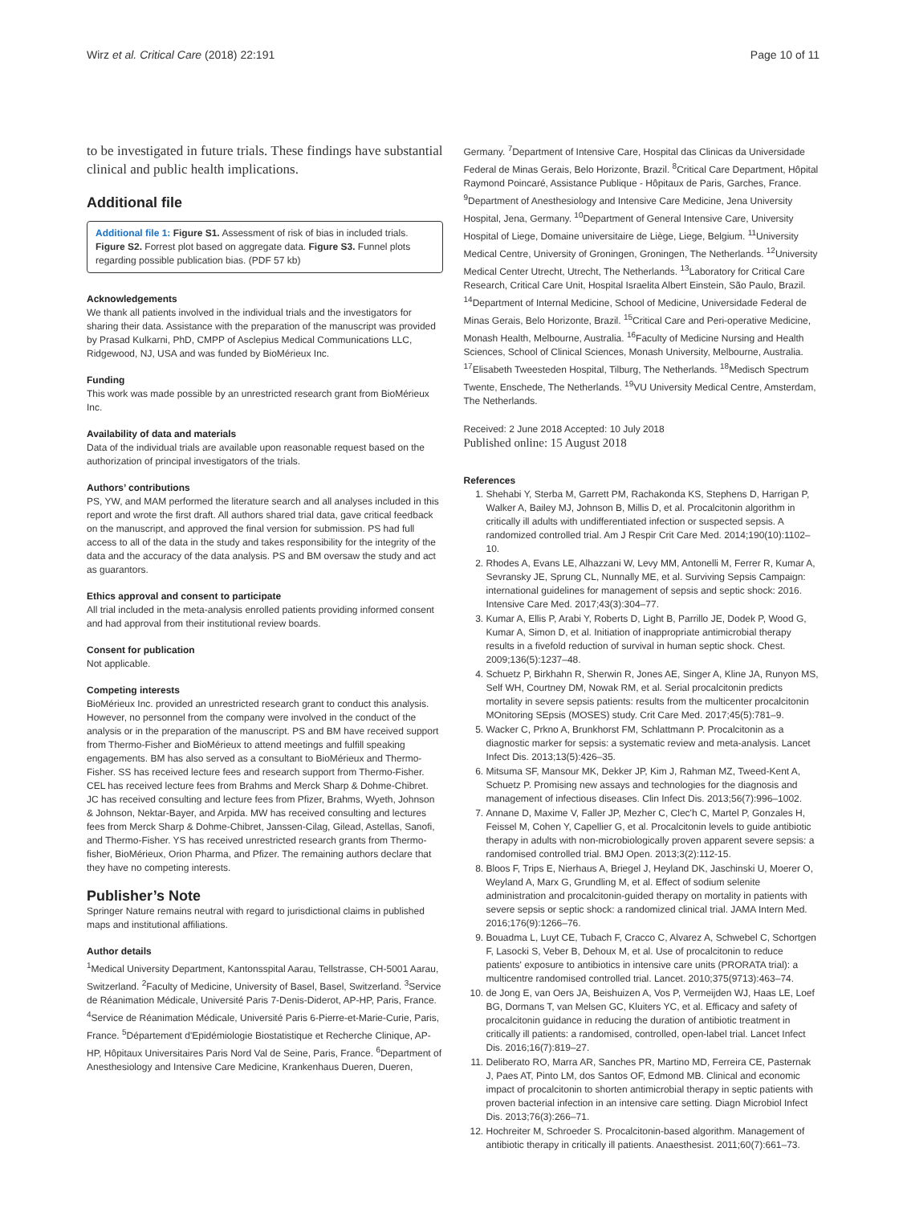Wirz et al. Critical Care (2018) 22:191 Page 10 of 11
to be investigated in future trials. These findings have substantial clinical and public health implications.
Additional file
Additional file 1: Figure S1. Assessment of risk of bias in included trials. Figure S2. Forrest plot based on aggregate data. Figure S3. Funnel plots regarding possible publication bias. (PDF 57 kb)
Acknowledgements
We thank all patients involved in the individual trials and the investigators for sharing their data. Assistance with the preparation of the manuscript was provided by Prasad Kulkarni, PhD, CMPP of Asclepius Medical Communications LLC, Ridgewood, NJ, USA and was funded by BioMérieux Inc.
Funding
This work was made possible by an unrestricted research grant from BioMérieux Inc.
Availability of data and materials
Data of the individual trials are available upon reasonable request based on the authorization of principal investigators of the trials.
Authors’ contributions
PS, YW, and MAM performed the literature search and all analyses included in this report and wrote the first draft. All authors shared trial data, gave critical feedback on the manuscript, and approved the final version for submission. PS had full access to all of the data in the study and takes responsibility for the integrity of the data and the accuracy of the data analysis. PS and BM oversaw the study and act as guarantors.
Ethics approval and consent to participate
All trial included in the meta-analysis enrolled patients providing informed consent and had approval from their institutional review boards.
Consent for publication
Not applicable.
Competing interests
BioMérieux Inc. provided an unrestricted research grant to conduct this analysis. However, no personnel from the company were involved in the conduct of the analysis or in the preparation of the manuscript. PS and BM have received support from Thermo-Fisher and BioMérieux to attend meetings and fulfill speaking engagements. BM has also served as a consultant to BioMérieux and Thermo-Fisher. SS has received lecture fees and research support from Thermo-Fisher. CEL has received lecture fees from Brahms and Merck Sharp & Dohme-Chibret. JC has received consulting and lecture fees from Pfizer, Brahms, Wyeth, Johnson & Johnson, Nektar-Bayer, and Arpida. MW has received consulting and lectures fees from Merck Sharp & Dohme-Chibret, Janssen-Cilag, Gilead, Astellas, Sanofi, and Thermo-Fisher. YS has received unrestricted research grants from Thermo-fisher, BioMérieux, Orion Pharma, and Pfizer. The remaining authors declare that they have no competing interests.
Publisher’s Note
Springer Nature remains neutral with regard to jurisdictional claims in published maps and institutional affiliations.
Author details
<sup>1</sup> Medical University Department, Kantonsspital Aarau, Tellstrasse, CH-5001 Aarau, Switzerland. <sup>2</sup>Faculty of Medicine, University of Basel, Basel, Switzerland. <sup>3</sup>Service de Réanimation Médicale, Université Paris 7-Denis-Diderot, AP-HP, Paris, France. <sup>4</sup>Service de Réanimation Médicale, Université Paris 6-Pierre-et-Marie-Curie, Paris, France. <sup>5</sup>Département d'Epidémiologie Biostatistique et Recherche Clinique, AP-HP, Hôpitaux Universitaires Paris Nord Val de Seine, Paris, France. <sup>6</sup>Department of Anesthesiology and Intensive Care Medicine, Krankenhaus Dueren, Dueren,
Germany. <sup>7</sup>Department of Intensive Care, Hospital das Clinicas da Universidade Federal de Minas Gerais, Belo Horizonte, Brazil. <sup>8</sup>Critical Care Department, Hôpital Raymond Poincaré, Assistance Publique - Hôpitaux de Paris, Garches, France. <sup>9</sup>Department of Anesthesiology and Intensive Care Medicine, Jena University Hospital, Jena, Germany. <sup>10</sup>Department of General Intensive Care, University Hospital of Liege, Domaine universitaire de Liège, Liege, Belgium. <sup>11</sup>University Medical Centre, University of Groningen, Groningen, The Netherlands. <sup>12</sup>University Medical Center Utrecht, Utrecht, The Netherlands. <sup>13</sup>Laboratory for Critical Care Research, Critical Care Unit, Hospital Israelita Albert Einstein, São Paulo, Brazil. <sup>14</sup>Department of Internal Medicine, School of Medicine, Universidade Federal de Minas Gerais, Belo Horizonte, Brazil. <sup>15</sup>Critical Care and Peri-operative Medicine, Monash Health, Melbourne, Australia. <sup>16</sup>Faculty of Medicine Nursing and Health Sciences, School of Clinical Sciences, Monash University, Melbourne, Australia. <sup>17</sup>Elisabeth Tweesteden Hospital, Tilburg, The Netherlands. <sup>18</sup>Medisch Spectrum Twente, Enschede, The Netherlands. <sup>19</sup>VU University Medical Centre, Amsterdam, The Netherlands.
Received: 2 June 2018 Accepted: 10 July 2018
Published online: 15 August 2018
References
1. Shehabi Y, Sterba M, Garrett PM, Rachakonda KS, Stephens D, Harrigan P, Walker A, Bailey MJ, Johnson B, Millis D, et al. Procalcitonin algorithm in critically ill adults with undifferentiated infection or suspected sepsis. A randomized controlled trial. Am J Respir Crit Care Med. 2014;190(10):1102–10.
2. Rhodes A, Evans LE, Alhazzani W, Levy MM, Antonelli M, Ferrer R, Kumar A, Sevransky JE, Sprung CL, Nunnally ME, et al. Surviving Sepsis Campaign: international guidelines for management of sepsis and septic shock: 2016. Intensive Care Med. 2017;43(3):304–77.
3. Kumar A, Ellis P, Arabi Y, Roberts D, Light B, Parrillo JE, Dodek P, Wood G, Kumar A, Simon D, et al. Initiation of inappropriate antimicrobial therapy results in a fivefold reduction of survival in human septic shock. Chest. 2009;136(5):1237–48.
4. Schuetz P, Birkhahn R, Sherwin R, Jones AE, Singer A, Kline JA, Runyon MS, Self WH, Courtney DM, Nowak RM, et al. Serial procalcitonin predicts mortality in severe sepsis patients: results from the multicenter procalcitonin MOnitoring SEpsis (MOSES) study. Crit Care Med. 2017;45(5):781–9.
5. Wacker C, Prkno A, Brunkhorst FM, Schlattmann P. Procalcitonin as a diagnostic marker for sepsis: a systematic review and meta-analysis. Lancet Infect Dis. 2013;13(5):426–35.
6. Mitsuma SF, Mansour MK, Dekker JP, Kim J, Rahman MZ, Tweed-Kent A, Schuetz P. Promising new assays and technologies for the diagnosis and management of infectious diseases. Clin Infect Dis. 2013;56(7):996–1002.
7. Annane D, Maxime V, Faller JP, Mezher C, Clec'h C, Martel P, Gonzales H, Feissel M, Cohen Y, Capellier G, et al. Procalcitonin levels to guide antibiotic therapy in adults with non-microbiologically proven apparent severe sepsis: a randomised controlled trial. BMJ Open. 2013;3(2):112-15.
8. Bloos F, Trips E, Nierhaus A, Briegel J, Heyland DK, Jaschinski U, Moerer O, Weyland A, Marx G, Grundling M, et al. Effect of sodium selenite administration and procalcitonin-guided therapy on mortality in patients with severe sepsis or septic shock: a randomized clinical trial. JAMA Intern Med. 2016;176(9):1266–76.
9. Bouadma L, Luyt CE, Tubach F, Cracco C, Alvarez A, Schwebel C, Schortgen F, Lasocki S, Veber B, Dehoux M, et al. Use of procalcitonin to reduce patients' exposure to antibiotics in intensive care units (PRORATA trial): a multicentre randomised controlled trial. Lancet. 2010;375(9713):463–74.
10. de Jong E, van Oers JA, Beishuizen A, Vos P, Vermeijden WJ, Haas LE, Loef BG, Dormans T, van Melsen GC, Kluiters YC, et al. Efficacy and safety of procalcitonin guidance in reducing the duration of antibiotic treatment in critically ill patients: a randomised, controlled, open-label trial. Lancet Infect Dis. 2016;16(7):819–27.
11. Deliberato RO, Marra AR, Sanches PR, Martino MD, Ferreira CE, Pasternak J, Paes AT, Pinto LM, dos Santos OF, Edmond MB. Clinical and economic impact of procalcitonin to shorten antimicrobial therapy in septic patients with proven bacterial infection in an intensive care setting. Diagn Microbiol Infect Dis. 2013;76(3):266–71.
12. Hochreiter M, Schroeder S. Procalcitonin-based algorithm. Management of antibiotic therapy in critically ill patients. Anaesthesist. 2011;60(7):661–73.